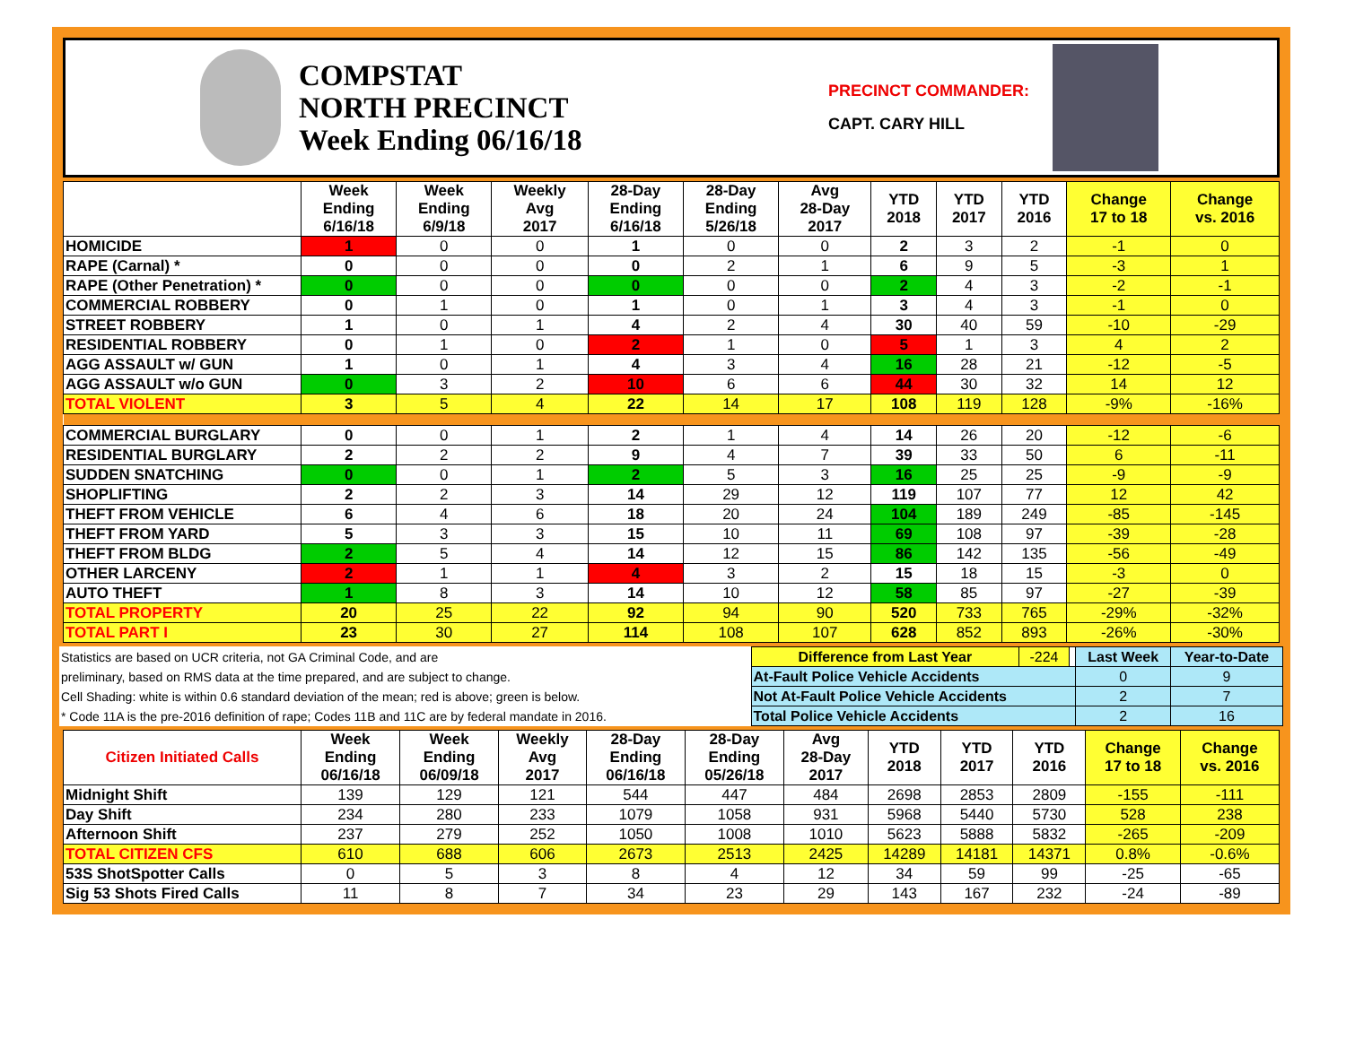COMPSTAT
NORTH PRECINCT
Week Ending 06/16/18
PRECINCT COMMANDER:
CAPT. CARY HILL
| | Week Ending 6/16/18 | Week Ending 6/9/18 | Weekly Avg 2017 | 28-Day Ending 6/16/18 | 28-Day Ending 5/26/18 | Avg 28-Day 2017 | YTD 2018 | YTD 2017 | YTD 2016 | Change 17 to 18 | Change vs. 2016 |
| --- | --- | --- | --- | --- | --- | --- | --- | --- | --- | --- | --- |
| HOMICIDE | 1 | 0 | 0 | 1 | 0 | 0 | 2 | 3 | 2 | -1 | 0 |
| RAPE (Carnal) * | 0 | 0 | 0 | 0 | 2 | 1 | 6 | 9 | 5 | -3 | 1 |
| RAPE (Other Penetration) * | 0 | 0 | 0 | 0 | 0 | 0 | 2 | 4 | 3 | -2 | -1 |
| COMMERCIAL ROBBERY | 0 | 1 | 0 | 1 | 0 | 1 | 3 | 4 | 3 | -1 | 0 |
| STREET ROBBERY | 1 | 0 | 1 | 4 | 2 | 4 | 30 | 40 | 59 | -10 | -29 |
| RESIDENTIAL ROBBERY | 0 | 1 | 0 | 2 | 1 | 0 | 5 | 1 | 3 | 4 | 2 |
| AGG ASSAULT w/ GUN | 1 | 0 | 1 | 4 | 3 | 4 | 16 | 28 | 21 | -12 | -5 |
| AGG ASSAULT w/o GUN | 0 | 3 | 2 | 10 | 6 | 6 | 44 | 30 | 32 | 14 | 12 |
| TOTAL VIOLENT | 3 | 5 | 4 | 22 | 14 | 17 | 108 | 119 | 128 | -9% | -16% |
| COMMERCIAL BURGLARY | 0 | 0 | 1 | 2 | 1 | 4 | 14 | 26 | 20 | -12 | -6 |
| RESIDENTIAL BURGLARY | 2 | 2 | 2 | 9 | 4 | 7 | 39 | 33 | 50 | 6 | -11 |
| SUDDEN SNATCHING | 0 | 0 | 1 | 2 | 5 | 3 | 16 | 25 | 25 | -9 | -9 |
| SHOPLIFTING | 2 | 2 | 3 | 14 | 29 | 12 | 119 | 107 | 77 | 12 | 42 |
| THEFT FROM VEHICLE | 6 | 4 | 6 | 18 | 20 | 24 | 104 | 189 | 249 | -85 | -145 |
| THEFT FROM YARD | 5 | 3 | 3 | 15 | 10 | 11 | 69 | 108 | 97 | -39 | -28 |
| THEFT FROM BLDG | 2 | 5 | 4 | 14 | 12 | 15 | 86 | 142 | 135 | -56 | -49 |
| OTHER LARCENY | 2 | 1 | 1 | 4 | 3 | 2 | 15 | 18 | 15 | -3 | 0 |
| AUTO THEFT | 1 | 8 | 3 | 14 | 10 | 12 | 58 | 85 | 97 | -27 | -39 |
| TOTAL PROPERTY | 20 | 25 | 22 | 92 | 94 | 90 | 520 | 733 | 765 | -29% | -32% |
| TOTAL PART I | 23 | 30 | 27 | 114 | 108 | 107 | 628 | 852 | 893 | -26% | -30% |
| Statistics are based on UCR criteria, not GA Criminal Code, and are | Difference from Last Year | -224 | | Last Week | Year-to-Date |
| preliminary, based on RMS data at the time prepared, and are subject to change. | At-Fault Police Vehicle Accidents | | | 0 | 9 |
| Cell Shading: white is within 0.6 standard deviation of the mean; red is above; green is below. | Not At-Fault Police Vehicle Accidents | | | 2 | 7 |
| * Code 11A is the pre-2016 definition of rape; Codes 11B and 11C are by federal mandate in 2016. | Total Police Vehicle Accidents | | | 2 | 16 |
| Citizen Initiated Calls | Week Ending 06/16/18 | Week Ending 06/09/18 | Weekly Avg 2017 | 28-Day Ending 06/16/18 | 28-Day Ending 05/26/18 | Avg 28-Day 2017 | YTD 2018 | YTD 2017 | YTD 2016 | Change 17 to 18 | Change vs. 2016 |
| --- | --- | --- | --- | --- | --- | --- | --- | --- | --- | --- | --- |
| Midnight Shift | 139 | 129 | 121 | 544 | 447 | 484 | 2698 | 2853 | 2809 | -155 | -111 |
| Day Shift | 234 | 280 | 233 | 1079 | 1058 | 931 | 5968 | 5440 | 5730 | 528 | 238 |
| Afternoon Shift | 237 | 279 | 252 | 1050 | 1008 | 1010 | 5623 | 5888 | 5832 | -265 | -209 |
| TOTAL CITIZEN CFS | 610 | 688 | 606 | 2673 | 2513 | 2425 | 14289 | 14181 | 14371 | 0.8% | -0.6% |
| 53S ShotSpotter Calls | 0 | 5 | 3 | 8 | 4 | 12 | 34 | 59 | 99 | -25 | -65 |
| Sig 53 Shots Fired Calls | 11 | 8 | 7 | 34 | 23 | 29 | 143 | 167 | 232 | -24 | -89 |